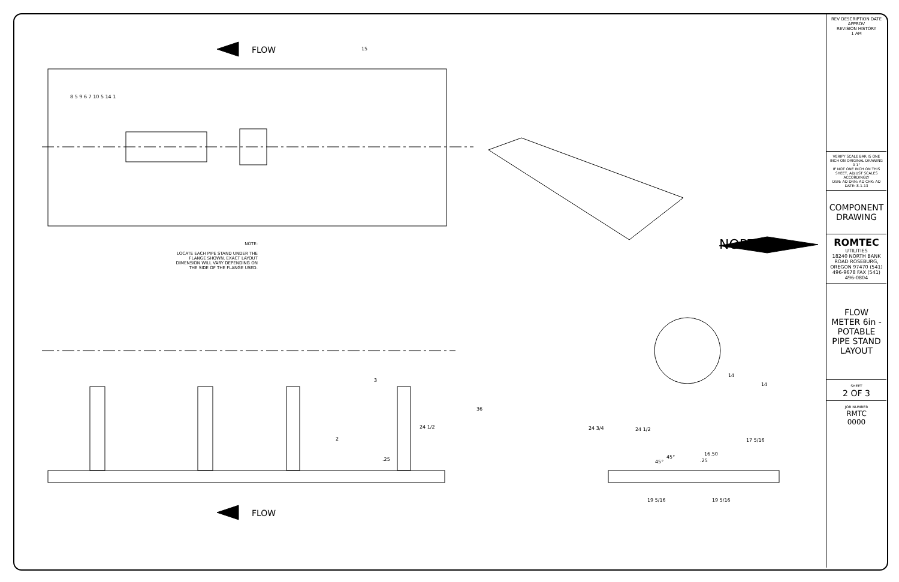FLOW
FLOW
NORTH
NOTE:
LOCATE EACH PIPE STAND UNDER THE FLANGE SHOWN. EXACT LAYOUT DIMENSION WILL VARY DEPENDING ON THE SIDE OF THE FLANGE USED.
15
8 5 9 6 7 10 5 14 1
3
2
36
24 1/2
.25
24 3/4 24 1/2
17 5/16
16.50
45°
45° .25
14
14
19 5/16 19 5/16
REV DESCRIPTION DATE APPROV
REVISION HISTORY
1 AM
VERIFY SCALE BAR IS ONE INCH ON ORIGINAL DRAWING 0 1"
IF NOT ONE INCH ON THIS SHEET, ADJUST SCALES ACCORDINGLY
DSN: AD DRN: AD CHK: AD DATE: 8-1-13
COMPONENT DRAWING
ROMTEC
UTILITIES
18240 NORTH BANK ROAD ROSEBURG, OREGON 97470 (541) 496-9678 FAX (541) 496-0804
FLOW METER 6in - POTABLE PIPE STAND LAYOUT
SHEET
2 OF 3
JOB NUMBER
RMTC
0000